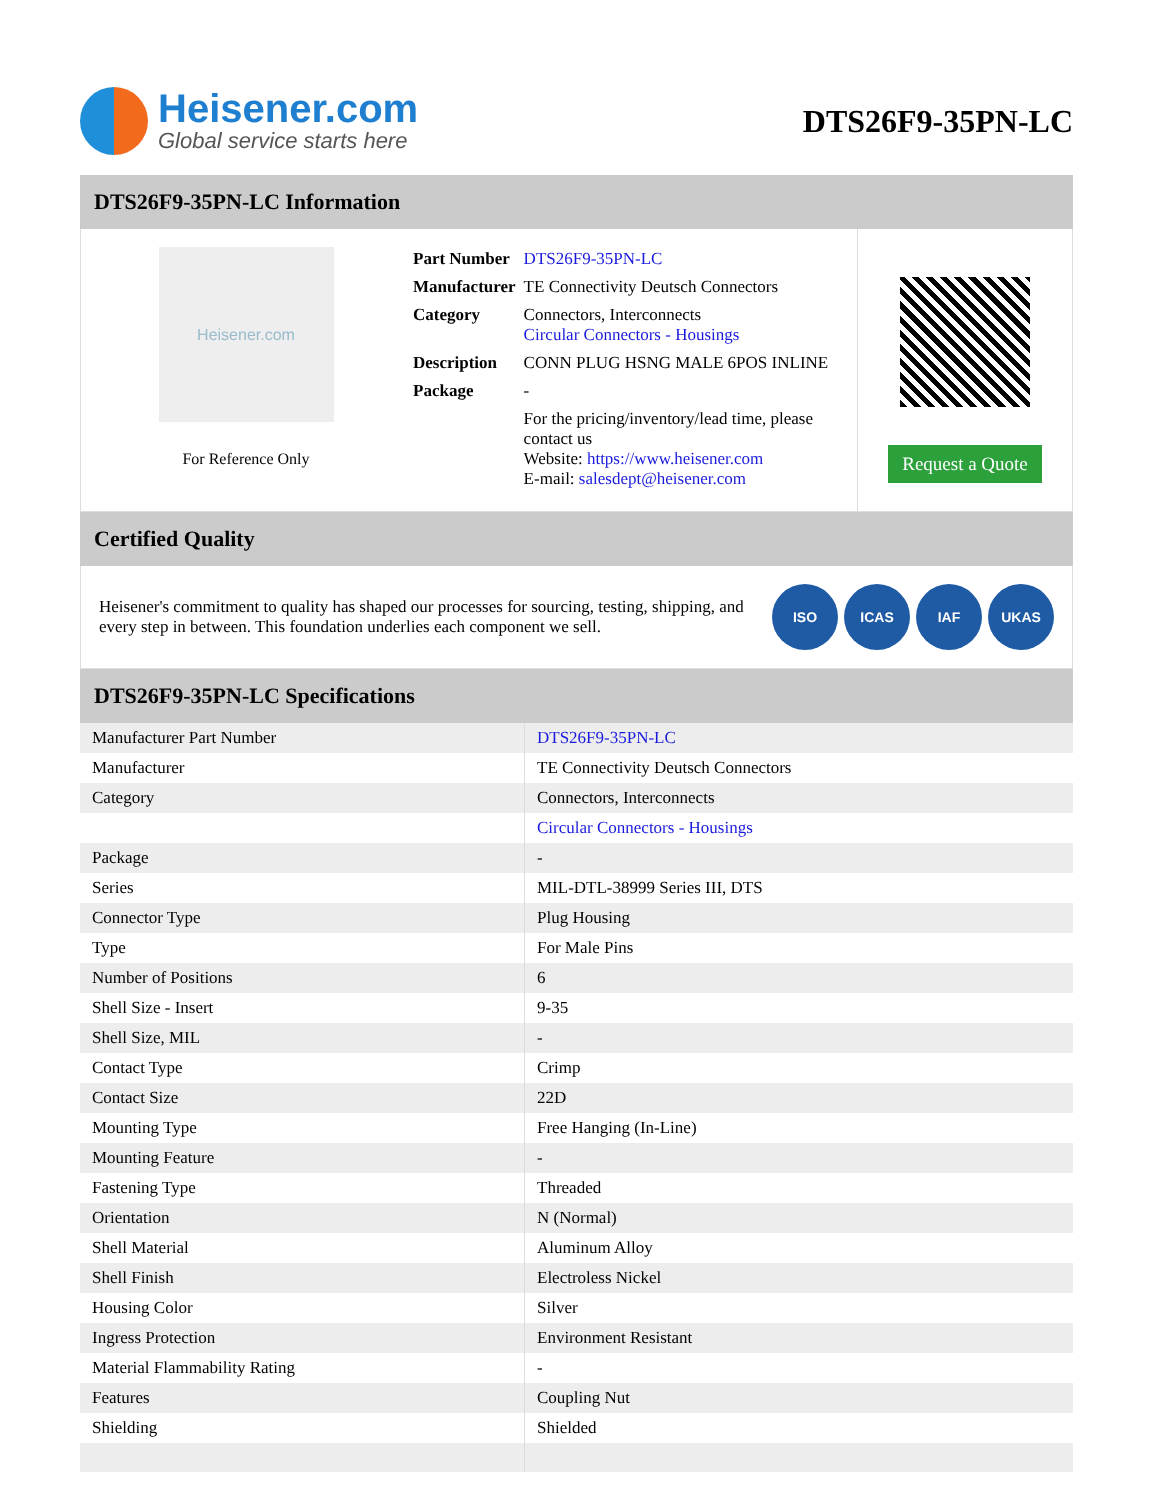Heisener.com
Global service starts here
DTS26F9-35PN-LC
DTS26F9-35PN-LC Information
Heisener.com
For Reference Only
| Part Number | DTS26F9-35PN-LC |
| Manufacturer | TE Connectivity Deutsch Connectors |
| Category | Connectors, Interconnects Circular Connectors - Housings |
| Description | CONN PLUG HSNG MALE 6POS INLINE |
| Package | - |
| | For the pricing/inventory/lead time, please contact us Website: https://www.heisener.com E-mail: salesdept@heisener.com |
Request a Quote
Certified Quality
Heisener's commitment to quality has shaped our processes for sourcing, testing, shipping, and every step in between. This foundation underlies each component we sell.
ISO ICAS IAF UKAS
DTS26F9-35PN-LC Specifications
| Manufacturer Part Number | DTS26F9-35PN-LC |
| Manufacturer | TE Connectivity Deutsch Connectors |
| Category | Connectors, Interconnects |
| | Circular Connectors - Housings |
| Package | - |
| Series | MIL-DTL-38999 Series III, DTS |
| Connector Type | Plug Housing |
| Type | For Male Pins |
| Number of Positions | 6 |
| Shell Size - Insert | 9-35 |
| Shell Size, MIL | - |
| Contact Type | Crimp |
| Contact Size | 22D |
| Mounting Type | Free Hanging (In-Line) |
| Mounting Feature | - |
| Fastening Type | Threaded |
| Orientation | N (Normal) |
| Shell Material | Aluminum Alloy |
| Shell Finish | Electroless Nickel |
| Housing Color | Silver |
| Ingress Protection | Environment Resistant |
| Material Flammability Rating | - |
| Features | Coupling Nut |
| Shielding | Shielded |